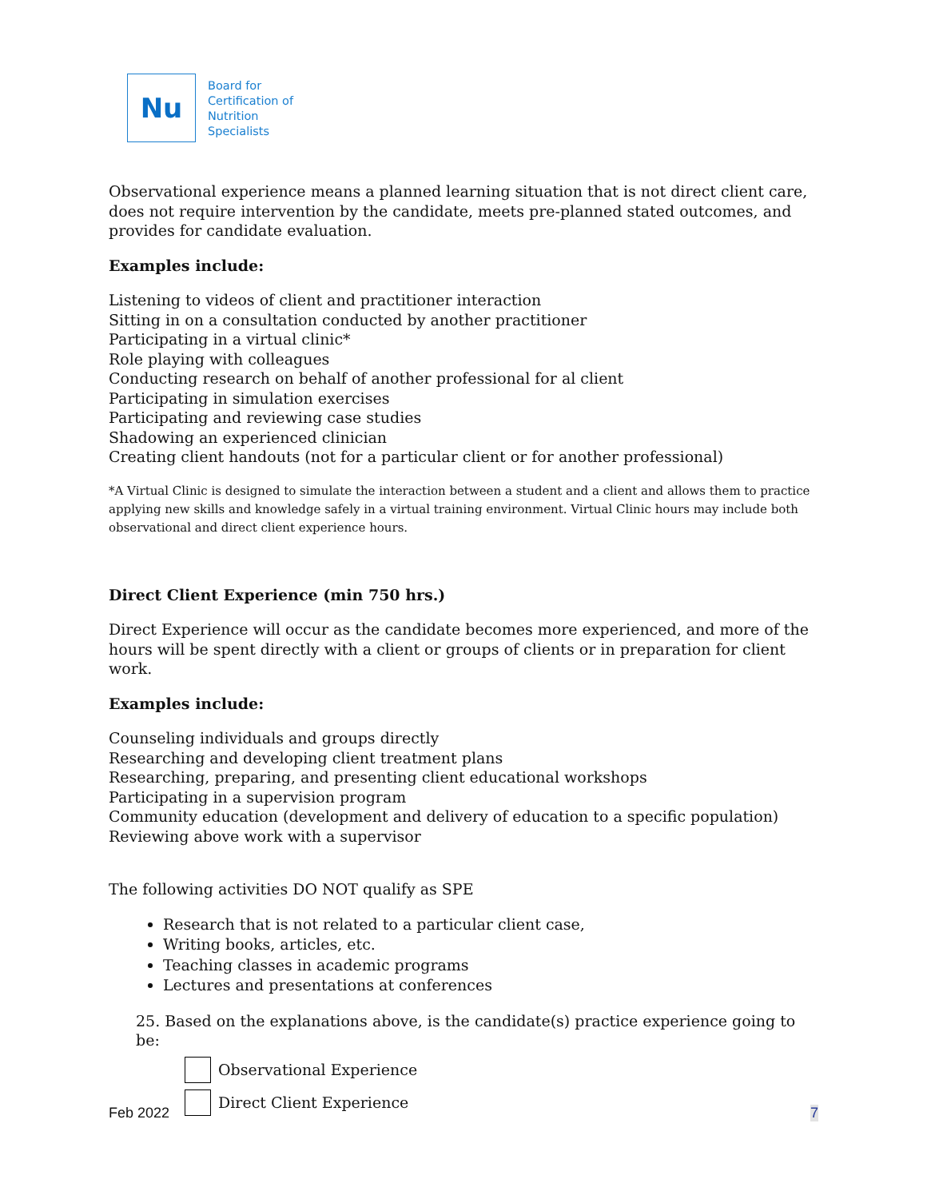Nu
Board for
Certification of
Nutrition
Specialists
Observational experience means a planned learning situation that is not direct client care, does not require intervention by the candidate, meets pre-planned stated outcomes, and provides for candidate evaluation.
Examples include:
Listening to videos of client and practitioner interaction
Sitting in on a consultation conducted by another practitioner
Participating in a virtual clinic*
Role playing with colleagues
Conducting research on behalf of another professional for al client
Participating in simulation exercises
Participating and reviewing case studies
Shadowing an experienced clinician
Creating client handouts (not for a particular client or for another professional)
*A Virtual Clinic is designed to simulate the interaction between a student and a client and allows them to practice applying new skills and knowledge safely in a virtual training environment. Virtual Clinic hours may include both observational and direct client experience hours.
Direct Client Experience (min 750 hrs.)
Direct Experience will occur as the candidate becomes more experienced, and more of the hours will be spent directly with a client or groups of clients or in preparation for client work.
Examples include:
Counseling individuals and groups directly
Researching and developing client treatment plans
Researching, preparing, and presenting client educational workshops
Participating in a supervision program
Community education (development and delivery of education to a specific population)
Reviewing above work with a supervisor
The following activities DO NOT qualify as SPE
Research that is not related to a particular client case,
Writing books, articles, etc.
Teaching classes in academic programs
Lectures and presentations at conferences
25. Based on the explanations above, is the candidate(s) practice experience going to be:
Observational Experience
Direct Client Experience
Feb 2022 7